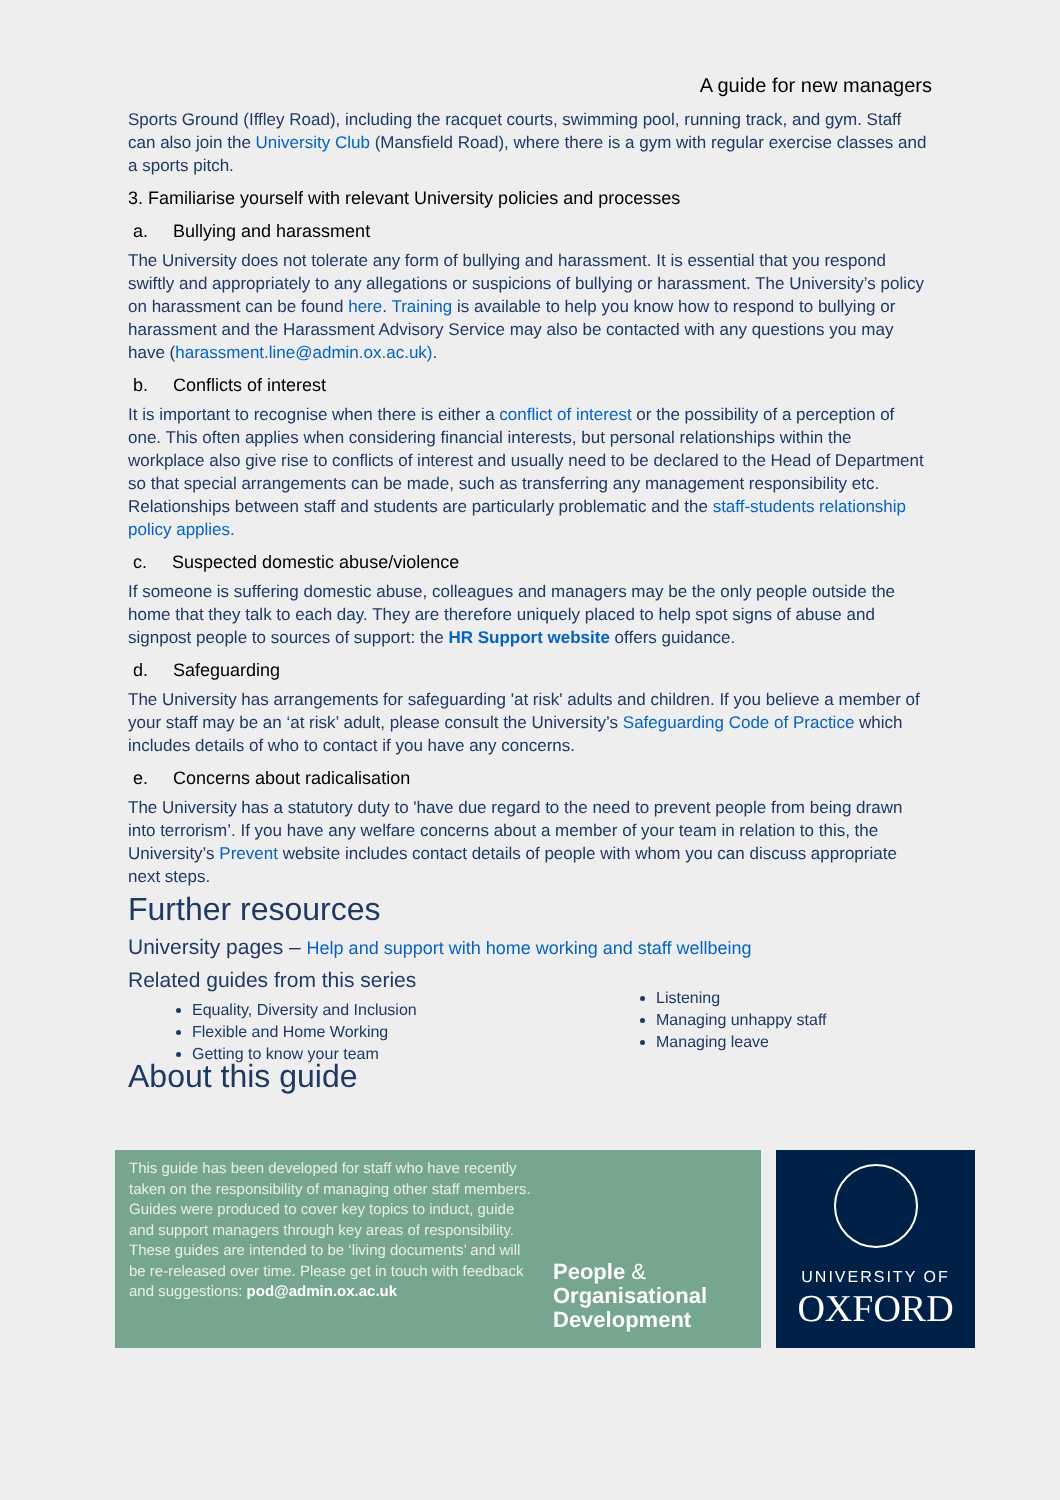A guide for new managers
Sports Ground (Iffley Road), including the racquet courts, swimming pool, running track, and gym. Staff can also join the University Club (Mansfield Road), where there is a gym with regular exercise classes and a sports pitch.
3. Familiarise yourself with relevant University policies and processes
a. Bullying and harassment
The University does not tolerate any form of bullying and harassment. It is essential that you respond swiftly and appropriately to any allegations or suspicions of bullying or harassment. The University’s policy on harassment can be found here. Training is available to help you know how to respond to bullying or harassment and the Harassment Advisory Service may also be contacted with any questions you may have (harassment.line@admin.ox.ac.uk).
b. Conflicts of interest
It is important to recognise when there is either a conflict of interest or the possibility of a perception of one. This often applies when considering financial interests, but personal relationships within the workplace also give rise to conflicts of interest and usually need to be declared to the Head of Department so that special arrangements can be made, such as transferring any management responsibility etc. Relationships between staff and students are particularly problematic and the staff-students relationship policy applies.
c. Suspected domestic abuse/violence
If someone is suffering domestic abuse, colleagues and managers may be the only people outside the home that they talk to each day. They are therefore uniquely placed to help spot signs of abuse and signpost people to sources of support: the HR Support website offers guidance.
d. Safeguarding
The University has arrangements for safeguarding 'at risk' adults and children. If you believe a member of your staff may be an ‘at risk’ adult, please consult the University’s Safeguarding Code of Practice which includes details of who to contact if you have any concerns.
e. Concerns about radicalisation
The University has a statutory duty to 'have due regard to the need to prevent people from being drawn into terrorism’. If you have any welfare concerns about a member of your team in relation to this, the University’s Prevent website includes contact details of people with whom you can discuss appropriate next steps.
Further resources
University pages – Help and support with home working and staff wellbeing
Related guides from this series
Equality, Diversity and Inclusion
Flexible and Home Working
Getting to know your team
Listening
Managing unhappy staff
Managing leave
About this guide
This guide has been developed for staff who have recently taken on the responsibility of managing other staff members. Guides were produced to cover key topics to induct, guide and support managers through key areas of responsibility. These guides are intended to be ‘living documents’ and will be re-released over time. Please get in touch with feedback and suggestions: pod@admin.ox.ac.uk
People &
Organisational
Development
UNIVERSITY OF
OXFORD